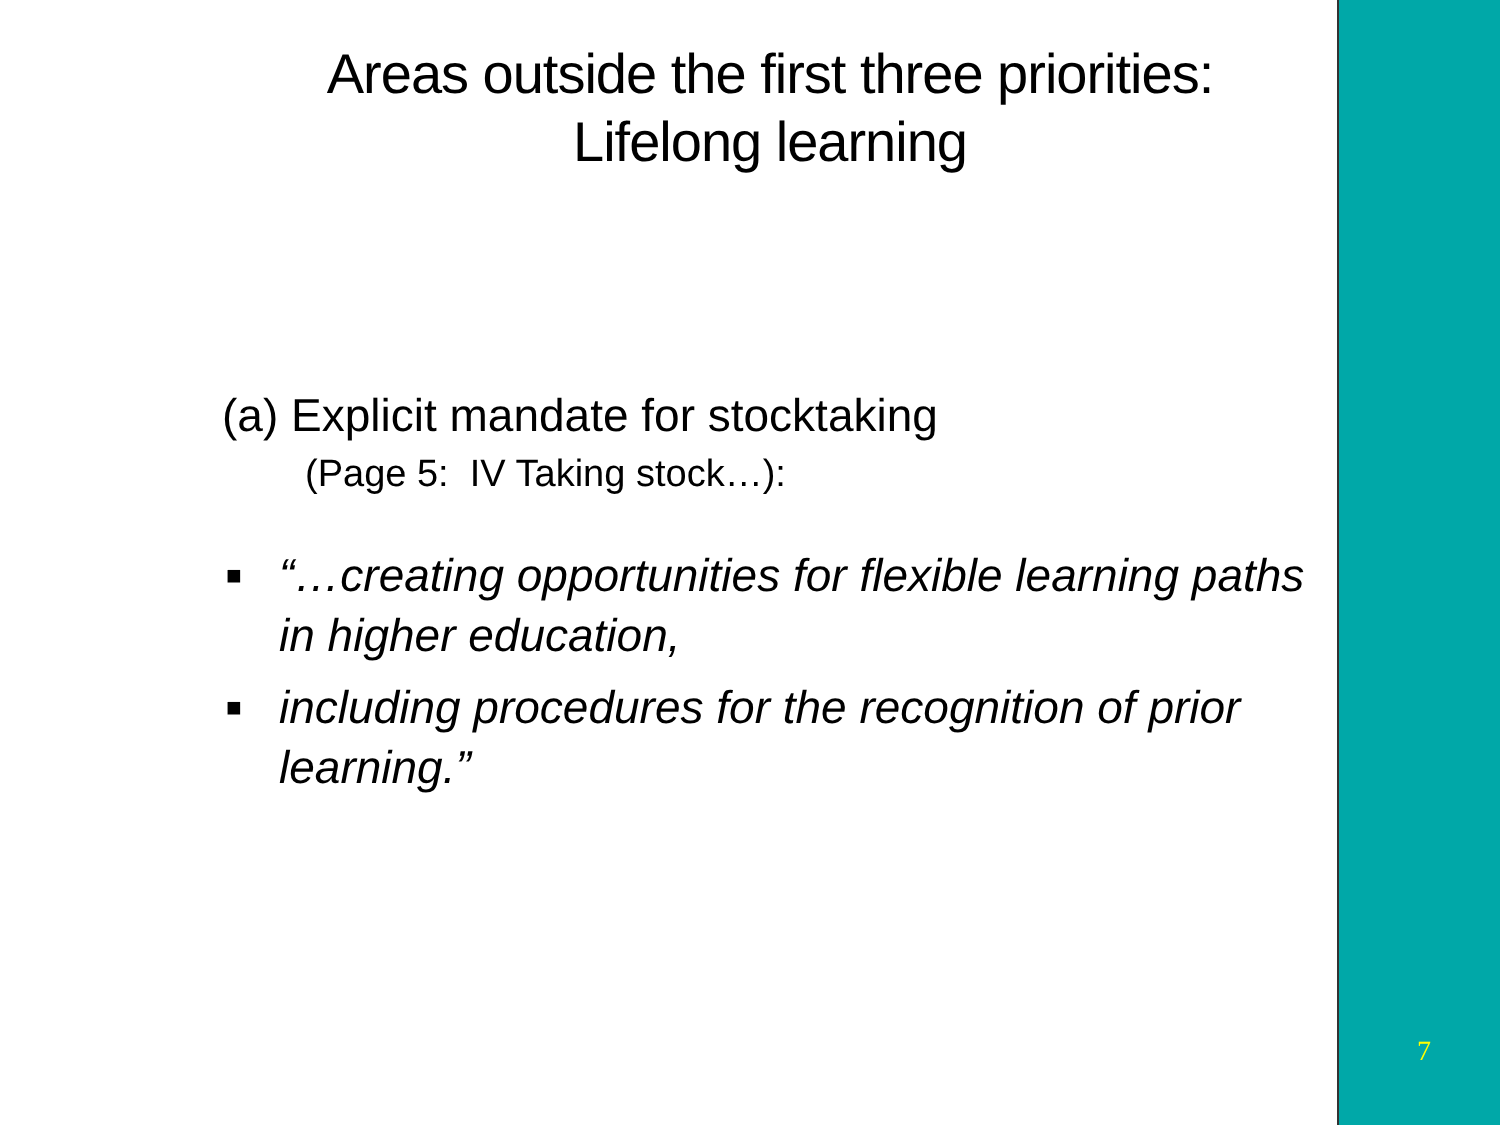Areas outside the first three priorities:
Lifelong learning
(a) Explicit mandate for stocktaking
(Page 5: IV Taking stock…):
■ “…creating opportunities for flexible learning paths in higher education,
■ including procedures for the recognition of prior learning.”
7